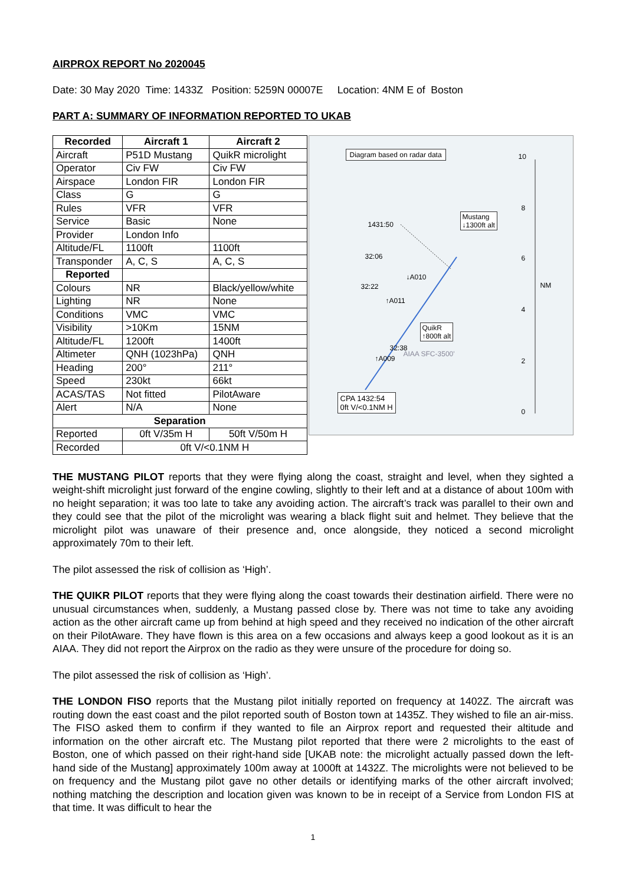AIRPROX REPORT No 2020045
Date: 30 May 2020 Time: 1433Z Position: 5259N 00007E Location: 4NM E of Boston
PART A: SUMMARY OF INFORMATION REPORTED TO UKAB
| Recorded | Aircraft 1 | Aircraft 2 |
| --- | --- | --- |
| Aircraft | P51D Mustang | QuikR microlight |
| Operator | Civ FW | Civ FW |
| Airspace | London FIR | London FIR |
| Class | G | G |
| Rules | VFR | VFR |
| Service | Basic | None |
| Provider | London Info | |
| Altitude/FL | 1100ft | 1100ft |
| Transponder | A, C, S | A, C, S |
| Reported | | |
| Colours | NR | Black/yellow/white |
| Lighting | NR | None |
| Conditions | VMC | VMC |
| Visibility | >10Km | 15NM |
| Altitude/FL | 1200ft | 1400ft |
| Altimeter | QNH (1023hPa) | QNH |
| Heading | 200° | 211° |
| Speed | 230kt | 66kt |
| ACAS/TAS | Not fitted | PilotAware |
| Alert | N/A | None |
| Separation | | |
| Reported | 0ft V/35m H | 50ft V/50m H |
| Recorded | 0ft V/<0.1NM H | |
Diagram based on radar data 10
8
6
NM
4
2
0
Mustang
↓1300ft alt
1431:50
32:06
↓A010
32:22
↑A011
QuikR
↑800ft alt
32:38
↑A009
AIAA SFC-3500'
CPA 1432:54
0ft V/<0.1NM H
THE MUSTANG PILOT reports that they were flying along the coast, straight and level, when they sighted a weight-shift microlight just forward of the engine cowling, slightly to their left and at a distance of about 100m with no height separation; it was too late to take any avoiding action. The aircraft’s track was parallel to their own and they could see that the pilot of the microlight was wearing a black flight suit and helmet. They believe that the microlight pilot was unaware of their presence and, once alongside, they noticed a second microlight approximately 70m to their left.
The pilot assessed the risk of collision as ‘High’.
THE QUIKR PILOT reports that they were flying along the coast towards their destination airfield. There were no unusual circumstances when, suddenly, a Mustang passed close by. There was not time to take any avoiding action as the other aircraft came up from behind at high speed and they received no indication of the other aircraft on their PilotAware. They have flown is this area on a few occasions and always keep a good lookout as it is an AIAA. They did not report the Airprox on the radio as they were unsure of the procedure for doing so.
The pilot assessed the risk of collision as ‘High’.
THE LONDON FISO reports that the Mustang pilot initially reported on frequency at 1402Z. The aircraft was routing down the east coast and the pilot reported south of Boston town at 1435Z. They wished to file an air-miss. The FISO asked them to confirm if they wanted to file an Airprox report and requested their altitude and information on the other aircraft etc. The Mustang pilot reported that there were 2 microlights to the east of Boston, one of which passed on their right-hand side [UKAB note: the microlight actually passed down the left-hand side of the Mustang] approximately 100m away at 1000ft at 1432Z. The microlights were not believed to be on frequency and the Mustang pilot gave no other details or identifying marks of the other aircraft involved; nothing matching the description and location given was known to be in receipt of a Service from London FIS at that time. It was difficult to hear the
1